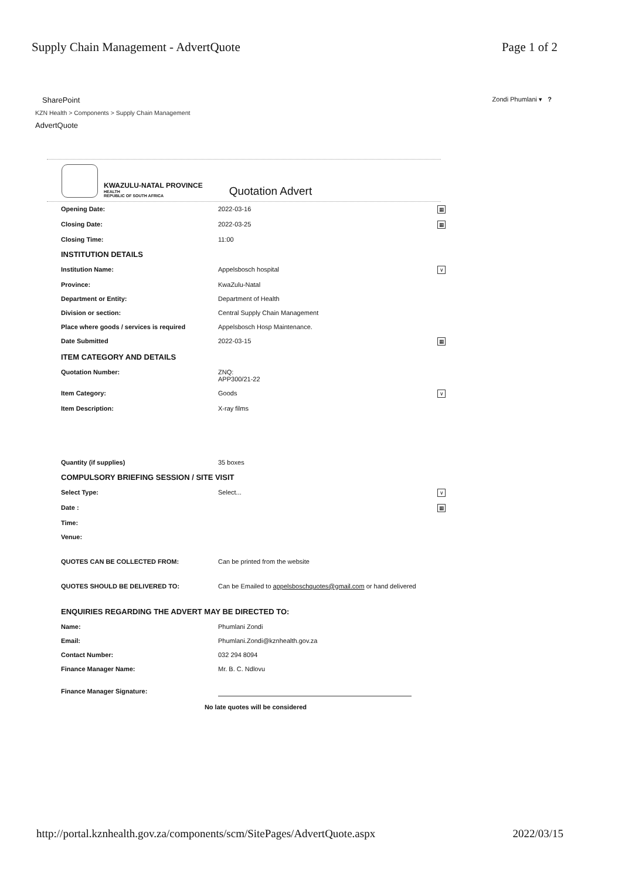Supply Chain Management - AdvertQuote Page 1 of 2
SharePoint Zondi Phumlani ▾ ?
KZN Health > Components > Supply Chain Management
AdvertQuote
KWAZULU-NATAL PROVINCE
HEALTH
REPUBLIC OF SOUTH AFRICA
Quotation Advert
| Opening Date: | 2022-03-16 | ▦ |
| Closing Date: | 2022-03-25 | ▦ |
| Closing Time: | 11:00 | |
| INSTITUTION DETAILS | | |
| Institution Name: | Appelsbosch hospital | ∨ |
| Province: | KwaZulu-Natal | |
| Department or Entity: | Department of Health | |
| Division or section: | Central Supply Chain Management | |
| Place where goods / services is required | Appelsbosch Hosp Maintenance. | |
| Date Submitted | 2022-03-15 | ▦ |
| ITEM CATEGORY AND DETAILS | | |
| Quotation Number: | ZNQ: APP300/21-22 | |
| Item Category: | Goods | ∨ |
| Item Description: | X-ray films | |
| Quantity (if supplies) | 35 boxes | |
| COMPULSORY BRIEFING SESSION / SITE VISIT | | |
| Select Type: | Select... | ∨ |
| Date : | | ▦ |
| Time: | | |
| Venue: | | |
| QUOTES CAN BE COLLECTED FROM: | Can be printed from the website | |
| QUOTES SHOULD BE DELIVERED TO: | Can be Emailed to appelsboschquotes@gmail.com or hand delivered | |
| ENQUIRIES REGARDING THE ADVERT MAY BE DIRECTED TO: | | |
| Name: | Phumlani Zondi | |
| Email: | Phumlani.Zondi@kznhealth.gov.za | |
| Contact Number: | 032 294 8094 | |
| Finance Manager Name: | Mr. B. C. Ndlovu | |
| Finance Manager Signature: | | |
| No late quotes will be considered | | |
http://portal.kznhealth.gov.za/components/scm/SitePages/AdvertQuote.aspx 2022/03/15